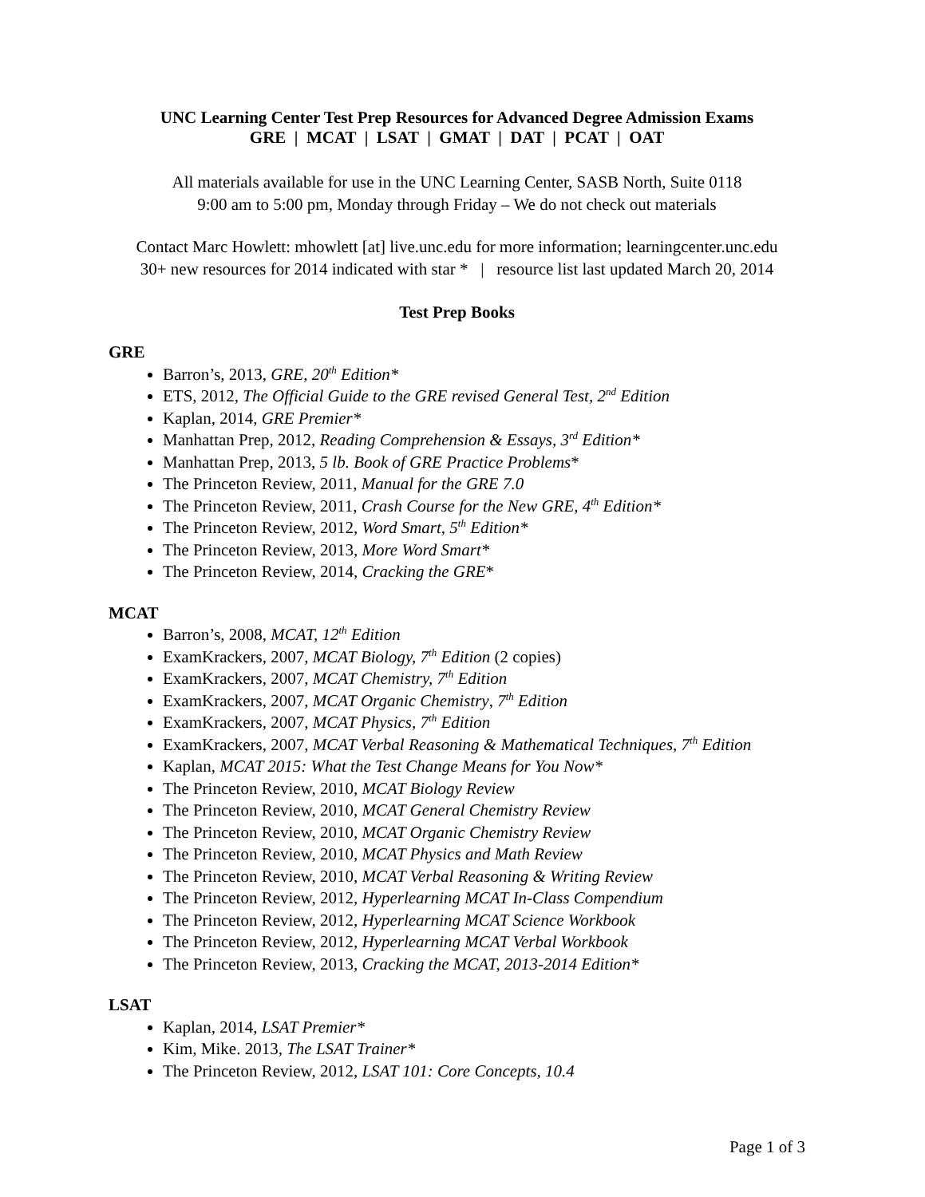UNC Learning Center Test Prep Resources for Advanced Degree Admission Exams
GRE | MCAT | LSAT | GMAT | DAT | PCAT | OAT
All materials available for use in the UNC Learning Center, SASB North, Suite 0118
9:00 am to 5:00 pm, Monday through Friday – We do not check out materials
Contact Marc Howlett: mhowlett [at] live.unc.edu for more information; learningcenter.unc.edu
30+ new resources for 2014 indicated with star * | resource list last updated March 20, 2014
Test Prep Books
GRE
Barron’s, 2013, GRE, 20<sup>th</sup> Edition*
ETS, 2012, The Official Guide to the GRE revised General Test, 2<sup>nd</sup> Edition
Kaplan, 2014, GRE Premier*
Manhattan Prep, 2012, Reading Comprehension & Essays, 3<sup>rd</sup> Edition*
Manhattan Prep, 2013, 5 lb. Book of GRE Practice Problems*
The Princeton Review, 2011, Manual for the GRE 7.0
The Princeton Review, 2011, Crash Course for the New GRE, 4<sup>th</sup> Edition*
The Princeton Review, 2012, Word Smart, 5<sup>th</sup> Edition*
The Princeton Review, 2013, More Word Smart*
The Princeton Review, 2014, Cracking the GRE*
MCAT
Barron’s, 2008, MCAT, 12<sup>th</sup> Edition
ExamKrackers, 2007, MCAT Biology, 7<sup>th</sup> Edition (2 copies)
ExamKrackers, 2007, MCAT Chemistry, 7<sup>th</sup> Edition
ExamKrackers, 2007, MCAT Organic Chemistry, 7<sup>th</sup> Edition
ExamKrackers, 2007, MCAT Physics, 7<sup>th</sup> Edition
ExamKrackers, 2007, MCAT Verbal Reasoning & Mathematical Techniques, 7<sup>th</sup> Edition
Kaplan, MCAT 2015: What the Test Change Means for You Now*
The Princeton Review, 2010, MCAT Biology Review
The Princeton Review, 2010, MCAT General Chemistry Review
The Princeton Review, 2010, MCAT Organic Chemistry Review
The Princeton Review, 2010, MCAT Physics and Math Review
The Princeton Review, 2010, MCAT Verbal Reasoning & Writing Review
The Princeton Review, 2012, Hyperlearning MCAT In-Class Compendium
The Princeton Review, 2012, Hyperlearning MCAT Science Workbook
The Princeton Review, 2012, Hyperlearning MCAT Verbal Workbook
The Princeton Review, 2013, Cracking the MCAT, 2013-2014 Edition*
LSAT
Kaplan, 2014, LSAT Premier*
Kim, Mike. 2013, The LSAT Trainer*
The Princeton Review, 2012, LSAT 101: Core Concepts, 10.4
Page 1 of 3